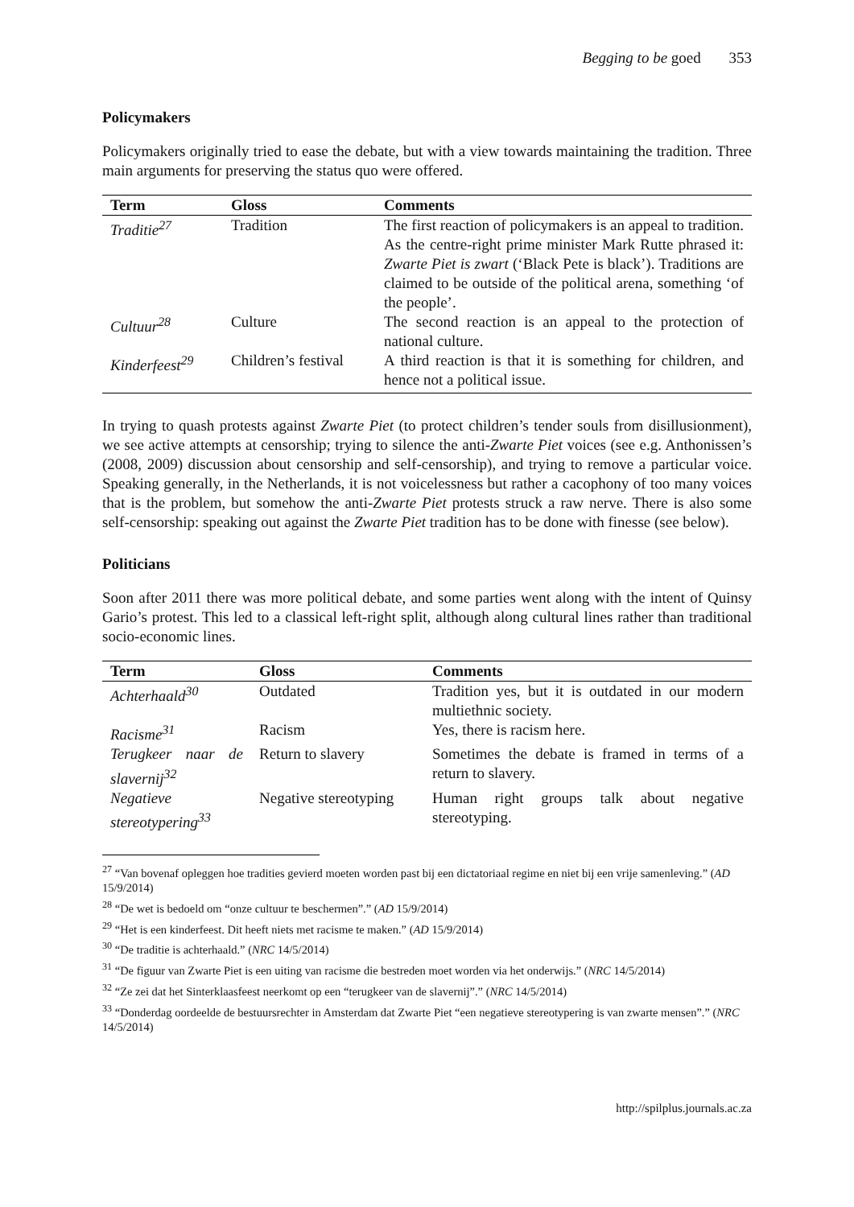Begging to be goed 353
Policymakers
Policymakers originally tried to ease the debate, but with a view towards maintaining the tradition. Three main arguments for preserving the status quo were offered.
| Term | Gloss | Comments |
| --- | --- | --- |
| Traditie<sup>27</sup> | Tradition | The first reaction of policymakers is an appeal to tradition. As the centre-right prime minister Mark Rutte phrased it: Zwarte Piet is zwart (‘Black Pete is black’). Traditions are claimed to be outside of the political arena, something ‘of the people’. |
| Cultuur<sup>28</sup> | Culture | The second reaction is an appeal to the protection of national culture. |
| Kinderfeest<sup>29</sup> | Children’s festival | A third reaction is that it is something for children, and hence not a political issue. |
In trying to quash protests against Zwarte Piet (to protect children’s tender souls from disillusionment), we see active attempts at censorship; trying to silence the anti-Zwarte Piet voices (see e.g. Anthonissen’s (2008, 2009) discussion about censorship and self-censorship), and trying to remove a particular voice. Speaking generally, in the Netherlands, it is not voicelessness but rather a cacophony of too many voices that is the problem, but somehow the anti-Zwarte Piet protests struck a raw nerve. There is also some self-censorship: speaking out against the Zwarte Piet tradition has to be done with finesse (see below).
Politicians
Soon after 2011 there was more political debate, and some parties went along with the intent of Quinsy Gario’s protest. This led to a classical left-right split, although along cultural lines rather than traditional socio-economic lines.
| Term | Gloss | Comments |
| --- | --- | --- |
| Achterhaald<sup>30</sup> | Outdated | Tradition yes, but it is outdated in our modern multiethnic society. |
| Racisme<sup>31</sup> | Racism | Yes, there is racism here. |
| Terugkeer naar de slavernij<sup>32</sup> | Return to slavery | Sometimes the debate is framed in terms of a return to slavery. |
| Negatieve stereotypering<sup>33</sup> | Negative stereotyping | Human right groups talk about negative stereotyping. |
<sup>27</sup> “Van bovenaf opleggen hoe tradities gevierd moeten worden past bij een dictatoriaal regime en niet bij een vrije samenleving.” (AD 15/9/2014)
<sup>28</sup> “De wet is bedoeld om “onze cultuur te beschermen”.” (AD 15/9/2014)
<sup>29</sup> “Het is een kinderfeest. Dit heeft niets met racisme te maken.” (AD 15/9/2014)
<sup>30</sup> “De traditie is achterhaald.” (NRC 14/5/2014)
<sup>31</sup> “De figuur van Zwarte Piet is een uiting van racisme die bestreden moet worden via het onderwijs.” (NRC 14/5/2014)
<sup>32</sup> “Ze zei dat het Sinterklaasfeest neerkomt op een “terugkeer van de slavernij”.” (NRC 14/5/2014)
<sup>33</sup> “Donderdag oordeelde de bestuursrechter in Amsterdam dat Zwarte Piet “een negatieve stereotypering is van zwarte mensen”.” (NRC 14/5/2014)
http://spilplus.journals.ac.za